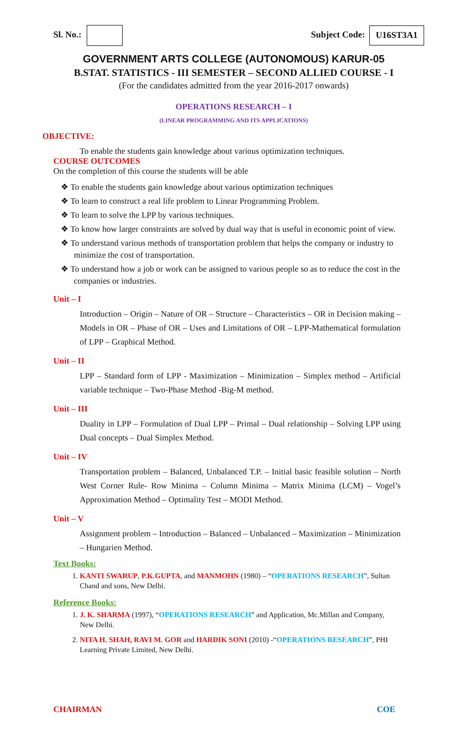Sl. No.: Subject Code: U16ST3A1
GOVERNMENT ARTS COLLEGE (AUTONOMOUS) KARUR-05
B.STAT. STATISTICS - III SEMESTER – SECOND ALLIED COURSE - I
(For the candidates admitted from the year 2016-2017 onwards)
OPERATIONS RESEARCH – I
(LINEAR PROGRAMMING AND ITS APPLICATIONS)
OBJECTIVE:
To enable the students gain knowledge about various optimization techniques.
COURSE OUTCOMES
On the completion of this course the students will be able
❖ To enable the students gain knowledge about various optimization techniques
❖ To learn to construct a real life problem to Linear Programming Problem.
❖ To learn to solve the LPP by various techniques.
❖ To know how larger constraints are solved by dual way that is useful in economic point of view.
❖ To understand various methods of transportation problem that helps the company or industry to minimize the cost of transportation.
❖ To understand how a job or work can be assigned to various people so as to reduce the cost in the companies or industries.
Unit – I
Introduction – Origin – Nature of OR – Structure – Characteristics – OR in Decision making – Models in OR – Phase of OR – Uses and Limitations of OR – LPP-Mathematical formulation of LPP – Graphical Method.
Unit – II
LPP – Standard form of LPP - Maximization – Minimization – Simplex method – Artificial variable technique – Two-Phase Method -Big-M method.
Unit – III
Duality in LPP – Formulation of Dual LPP – Primal – Dual relationship – Solving LPP using Dual concepts – Dual Simplex Method.
Unit – IV
Transportation problem – Balanced, Unbalanced T.P. – Initial basic feasible solution – North West Corner Rule- Row Minima – Column Minima – Matrix Minima (LCM) – Vogel’s Approximation Method – Optimality Test – MODI Method.
Unit – V
Assignment problem – Introduction – Balanced – Unbalanced – Maximization – Minimization – Hungarien Method.
Text Books:
1. KANTI SWARUP, P.K.GUPTA, and MANMOHN (1980) – “OPERATIONS RESEARCH”, Sultan Chand and sons, New Delhi.
Reference Books:
1. J. K. SHARMA (1997), “OPERATIONS RESEARCH” and Application, Mc.Millan and Company, New Delhi.
2. NITA H. SHAH, RAVI M. GOR and HARDIK SONI (2010) -“OPERATIONS RESEARCH”, PHI Learning Private Limited, New Delhi.
CHAIRMAN COE